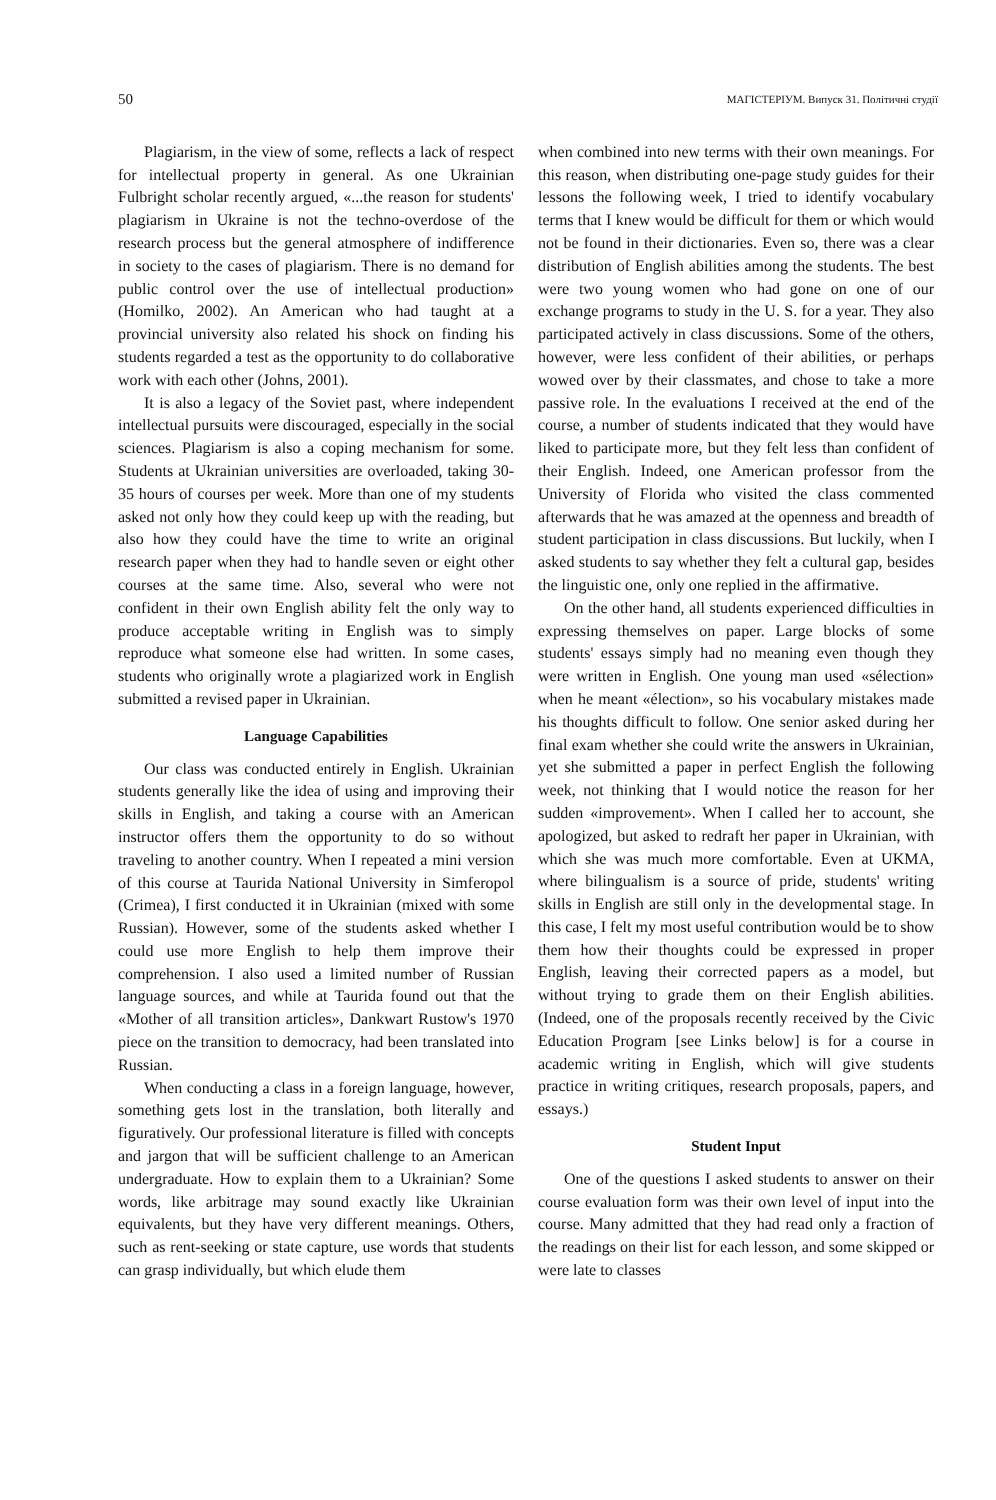50 МАГІСТЕРІУМ. Випуск 31. Політичні студії
Plagiarism, in the view of some, reflects a lack of respect for intellectual property in general. As one Ukrainian Fulbright scholar recently argued, «...the reason for students' plagiarism in Ukraine is not the techno-overdose of the research process but the general atmosphere of indifference in society to the cases of plagiarism. There is no demand for public control over the use of intellectual production» (Homilko, 2002). An American who had taught at a provincial university also related his shock on finding his students regarded a test as the opportunity to do collaborative work with each other (Johns, 2001).
It is also a legacy of the Soviet past, where independent intellectual pursuits were discouraged, especially in the social sciences. Plagiarism is also a coping mechanism for some. Students at Ukrainian universities are overloaded, taking 30-35 hours of courses per week. More than one of my students asked not only how they could keep up with the reading, but also how they could have the time to write an original research paper when they had to handle seven or eight other courses at the same time. Also, several who were not confident in their own English ability felt the only way to produce acceptable writing in English was to simply reproduce what someone else had written. In some cases, students who originally wrote a plagiarized work in English submitted a revised paper in Ukrainian.
Language Capabilities
Our class was conducted entirely in English. Ukrainian students generally like the idea of using and improving their skills in English, and taking a course with an American instructor offers them the opportunity to do so without traveling to another country. When I repeated a mini version of this course at Taurida National University in Simferopol (Crimea), I first conducted it in Ukrainian (mixed with some Russian). However, some of the students asked whether I could use more English to help them improve their comprehension. I also used a limited number of Russian language sources, and while at Taurida found out that the «Mother of all transition articles», Dankwart Rustow's 1970 piece on the transition to democracy, had been translated into Russian.
When conducting a class in a foreign language, however, something gets lost in the translation, both literally and figuratively. Our professional literature is filled with concepts and jargon that will be sufficient challenge to an American undergraduate. How to explain them to a Ukrainian? Some words, like arbitrage may sound exactly like Ukrainian equivalents, but they have very different meanings. Others, such as rent-seeking or state capture, use words that students can grasp individually, but which elude them
when combined into new terms with their own meanings. For this reason, when distributing one-page study guides for their lessons the following week, I tried to identify vocabulary terms that I knew would be difficult for them or which would not be found in their dictionaries. Even so, there was a clear distribution of English abilities among the students. The best were two young women who had gone on one of our exchange programs to study in the U. S. for a year. They also participated actively in class discussions. Some of the others, however, were less confident of their abilities, or perhaps wowed over by their classmates, and chose to take a more passive role. In the evaluations I received at the end of the course, a number of students indicated that they would have liked to participate more, but they felt less than confident of their English. Indeed, one American professor from the University of Florida who visited the class commented afterwards that he was amazed at the openness and breadth of student participation in class discussions. But luckily, when I asked students to say whether they felt a cultural gap, besides the linguistic one, only one replied in the affirmative.
On the other hand, all students experienced difficulties in expressing themselves on paper. Large blocks of some students' essays simply had no meaning even though they were written in English. One young man used «sélection» when he meant «élection», so his vocabulary mistakes made his thoughts difficult to follow. One senior asked during her final exam whether she could write the answers in Ukrainian, yet she submitted a paper in perfect English the following week, not thinking that I would notice the reason for her sudden «improvement». When I called her to account, she apologized, but asked to redraft her paper in Ukrainian, with which she was much more comfortable. Even at UKMA, where bilingualism is a source of pride, students' writing skills in English are still only in the developmental stage. In this case, I felt my most useful contribution would be to show them how their thoughts could be expressed in proper English, leaving their corrected papers as a model, but without trying to grade them on their English abilities. (Indeed, one of the proposals recently received by the Civic Education Program [see Links below] is for a course in academic writing in English, which will give students practice in writing critiques, research proposals, papers, and essays.)
Student Input
One of the questions I asked students to answer on their course evaluation form was their own level of input into the course. Many admitted that they had read only a fraction of the readings on their list for each lesson, and some skipped or were late to classes